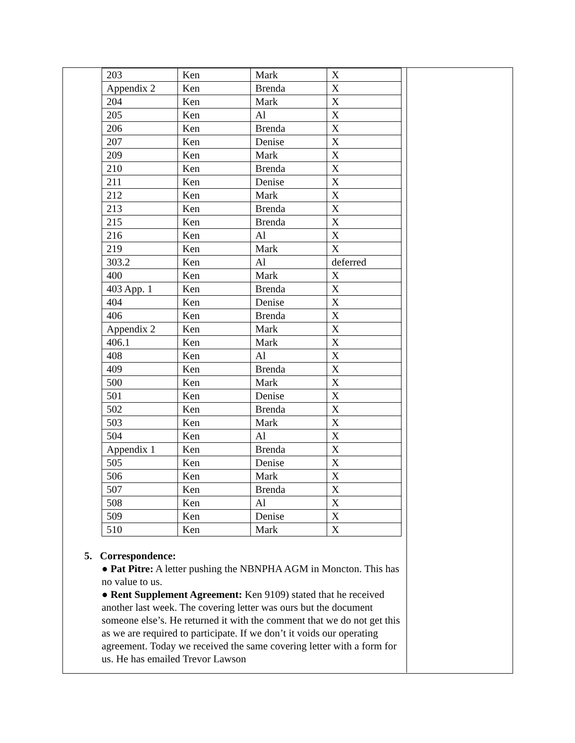| 203 | Ken | Mark | X |
| Appendix 2 | Ken | Brenda | X |
| 204 | Ken | Mark | X |
| 205 | Ken | Al | X |
| 206 | Ken | Brenda | X |
| 207 | Ken | Denise | X |
| 209 | Ken | Mark | X |
| 210 | Ken | Brenda | X |
| 211 | Ken | Denise | X |
| 212 | Ken | Mark | X |
| 213 | Ken | Brenda | X |
| 215 | Ken | Brenda | X |
| 216 | Ken | Al | X |
| 219 | Ken | Mark | X |
| 303.2 | Ken | Al | deferred |
| 400 | Ken | Mark | X |
| 403 App. 1 | Ken | Brenda | X |
| 404 | Ken | Denise | X |
| 406 | Ken | Brenda | X |
| Appendix 2 | Ken | Mark | X |
| 406.1 | Ken | Mark | X |
| 408 | Ken | Al | X |
| 409 | Ken | Brenda | X |
| 500 | Ken | Mark | X |
| 501 | Ken | Denise | X |
| 502 | Ken | Brenda | X |
| 503 | Ken | Mark | X |
| 504 | Ken | Al | X |
| Appendix 1 | Ken | Brenda | X |
| 505 | Ken | Denise | X |
| 506 | Ken | Mark | X |
| 507 | Ken | Brenda | X |
| 508 | Ken | Al | X |
| 509 | Ken | Denise | X |
| 510 | Ken | Mark | X |
5. Correspondence:
● Pat Pitre: A letter pushing the NBNPHA AGM in Moncton. This has no value to us.
● Rent Supplement Agreement: Ken 9109) stated that he received another last week. The covering letter was ours but the document someone else’s. He returned it with the comment that we do not get this as we are required to participate. If we don’t it voids our operating agreement. Today we received the same covering letter with a form for us. He has emailed Trevor Lawson